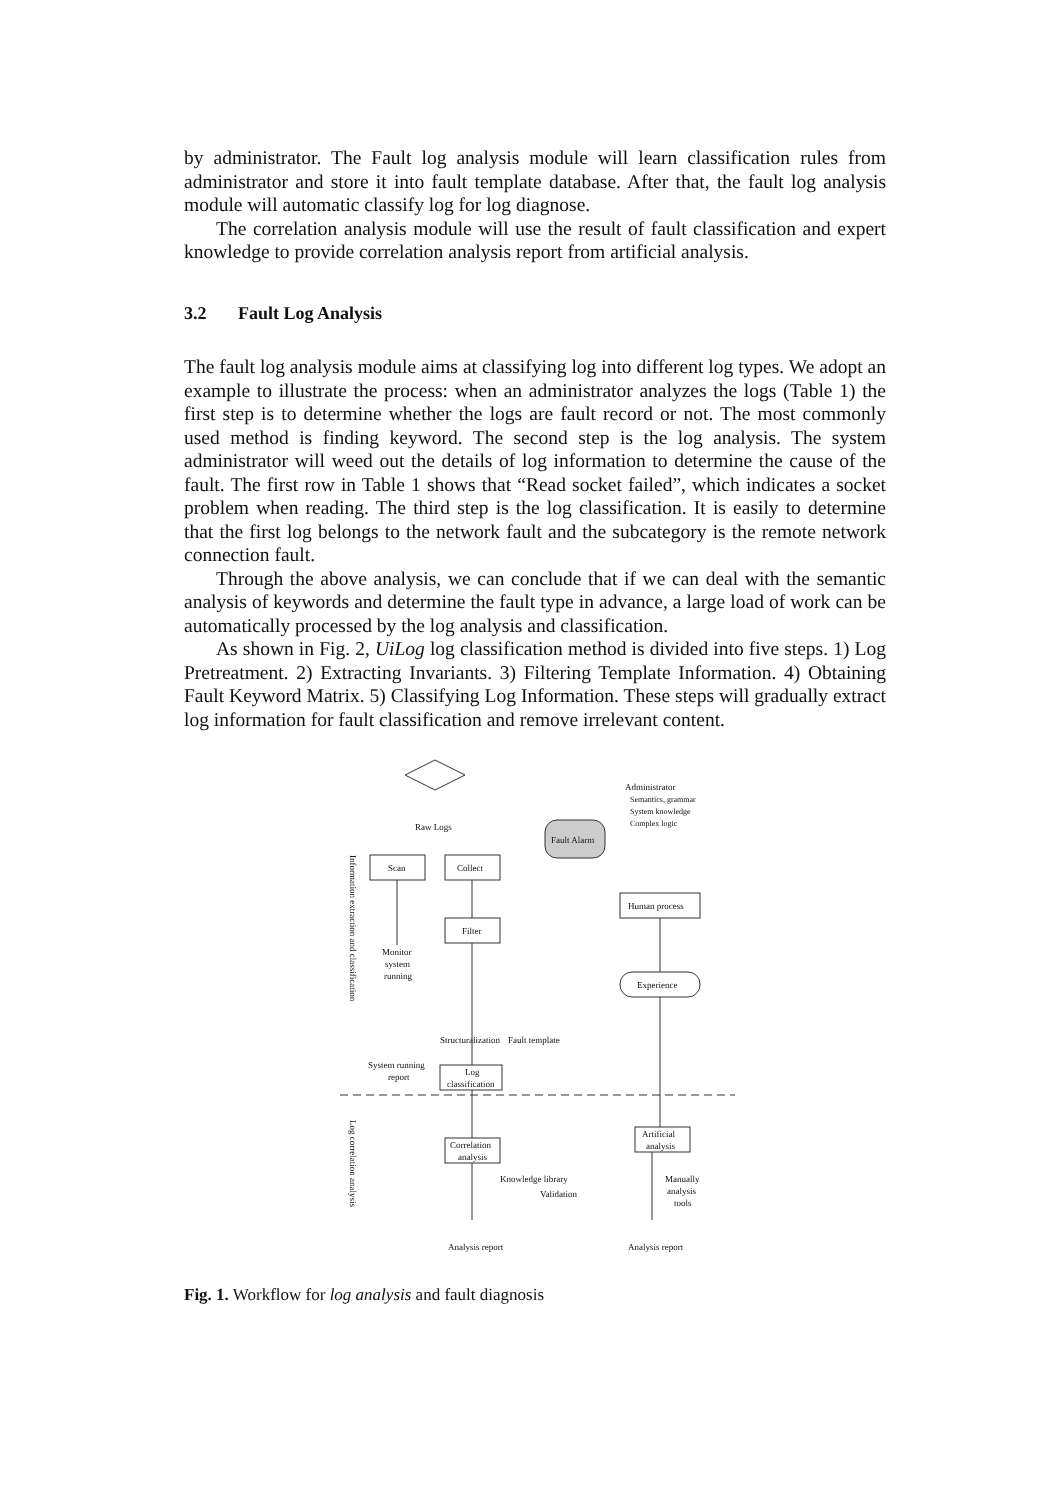by administrator. The Fault log analysis module will learn classification rules from administrator and store it into fault template database. After that, the fault log analysis module will automatic classify log for log diagnose.
The correlation analysis module will use the result of fault classification and expert knowledge to provide correlation analysis report from artificial analysis.
3.2 Fault Log Analysis
The fault log analysis module aims at classifying log into different log types. We adopt an example to illustrate the process: when an administrator analyzes the logs (Table 1) the first step is to determine whether the logs are fault record or not. The most commonly used method is finding keyword. The second step is the log analysis. The system administrator will weed out the details of log information to determine the cause of the fault. The first row in Table 1 shows that “Read socket failed”, which indicates a socket problem when reading. The third step is the log classification. It is easily to determine that the first log belongs to the network fault and the subcategory is the remote network connection fault.
Through the above analysis, we can conclude that if we can deal with the semantic analysis of keywords and determine the fault type in advance, a large load of work can be automatically processed by the log analysis and classification.
As shown in Fig. 2, UiLog log classification method is divided into five steps. 1) Log Pretreatment. 2) Extracting Invariants. 3) Filtering Template Information. 4) Obtaining Fault Keyword Matrix. 5) Classifying Log Information. These steps will gradually extract log information for fault classification and remove irrelevant content.
Raw Logs
Administrator
Semantics, grammar
System knowledge
Complex logic
Fault Alarm
Scan
Collect
Filter
Human process
Experience
Monitor
system
running
Structuralization
Fault template
System running
report
Log
classification
Correlation
analysis
Artificial
analysis
Knowledge library
Validation
Manually
analysis
tools
Analysis report
Analysis report
Information extraction and classification
Log correlation analysis
Fig. 1. Workflow for log analysis and fault diagnosis